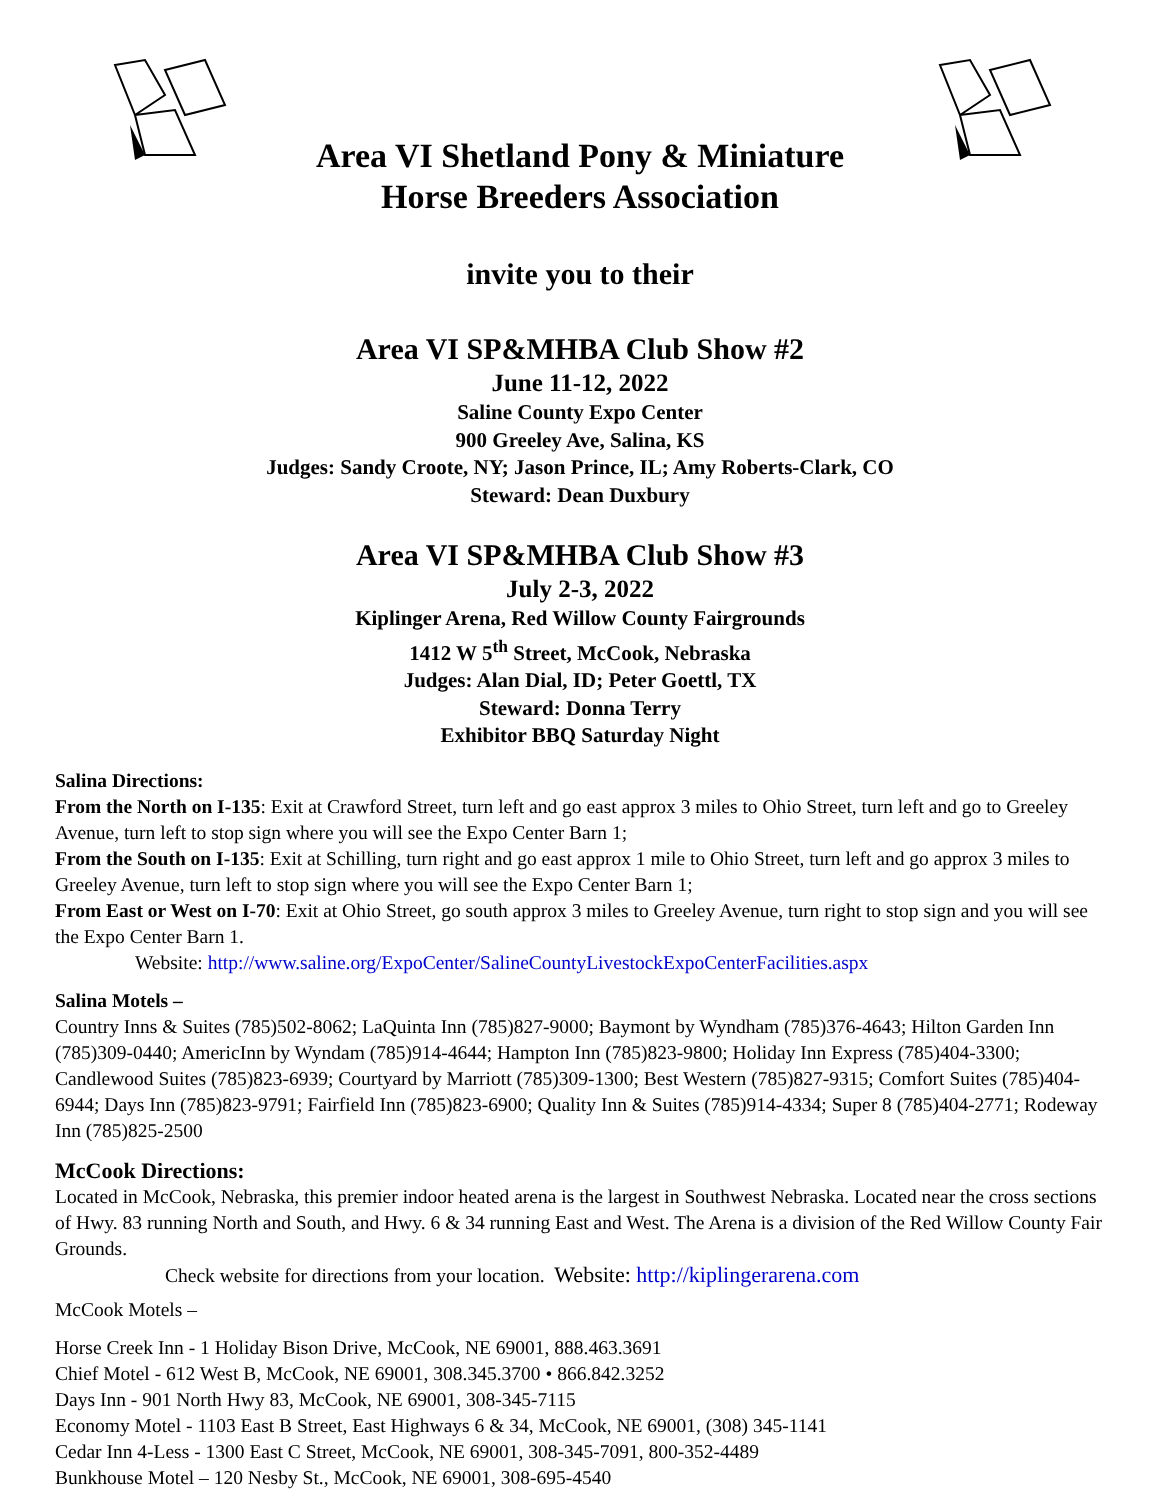Area VI Shetland Pony & Miniature
Horse Breeders Association
invite you to their
Area VI SP&MHBA Club Show #2
June 11-12, 2022
Saline County Expo Center
900 Greeley Ave, Salina, KS
Judges: Sandy Croote, NY; Jason Prince, IL; Amy Roberts-Clark, CO
Steward: Dean Duxbury
Area VI SP&MHBA Club Show #3
July 2-3, 2022
Kiplinger Arena, Red Willow County Fairgrounds
1412 W 5<sup>th</sup> Street, McCook, Nebraska
Judges: Alan Dial, ID; Peter Goettl, TX
Steward: Donna Terry
Exhibitor BBQ Saturday Night
Salina Directions:
From the North on I-135: Exit at Crawford Street, turn left and go east approx 3 miles to Ohio Street, turn left and go to Greeley Avenue, turn left to stop sign where you will see the Expo Center Barn 1;
From the South on I-135: Exit at Schilling, turn right and go east approx 1 mile to Ohio Street, turn left and go approx 3 miles to Greeley Avenue, turn left to stop sign where you will see the Expo Center Barn 1;
From East or West on I-70: Exit at Ohio Street, go south approx 3 miles to Greeley Avenue, turn right to stop sign and you will see the Expo Center Barn 1.
Website: http://www.saline.org/ExpoCenter/SalineCountyLivestockExpoCenterFacilities.aspx
Salina Motels –
Country Inns & Suites (785)502-8062; LaQuinta Inn (785)827-9000; Baymont by Wyndham (785)376-4643; Hilton Garden Inn (785)309-0440; AmericInn by Wyndam (785)914-4644; Hampton Inn (785)823-9800; Holiday Inn Express (785)404-3300; Candlewood Suites (785)823-6939; Courtyard by Marriott (785)309-1300; Best Western (785)827-9315; Comfort Suites (785)404-6944; Days Inn (785)823-9791; Fairfield Inn (785)823-6900; Quality Inn & Suites (785)914-4334; Super 8 (785)404-2771; Rodeway Inn (785)825-2500
McCook Directions:
Located in McCook, Nebraska, this premier indoor heated arena is the largest in Southwest Nebraska. Located near the cross sections of Hwy. 83 running North and South, and Hwy. 6 & 34 running East and West. The Arena is a division of the Red Willow County Fair Grounds.
Check website for directions from your location. Website: http://kiplingerarena.com
McCook Motels –
Horse Creek Inn - 1 Holiday Bison Drive, McCook, NE 69001, 888.463.3691
Chief Motel - 612 West B, McCook, NE 69001, 308.345.3700 • 866.842.3252
Days Inn - 901 North Hwy 83, McCook, NE 69001, 308-345-7115
Economy Motel - 1103 East B Street, East Highways 6 & 34, McCook, NE 69001, (308) 345-1141
Cedar Inn 4-Less - 1300 East C Street, McCook, NE 69001, 308-345-7091, 800-352-4489
Bunkhouse Motel – 120 Nesby St., McCook, NE 69001, 308-695-4540